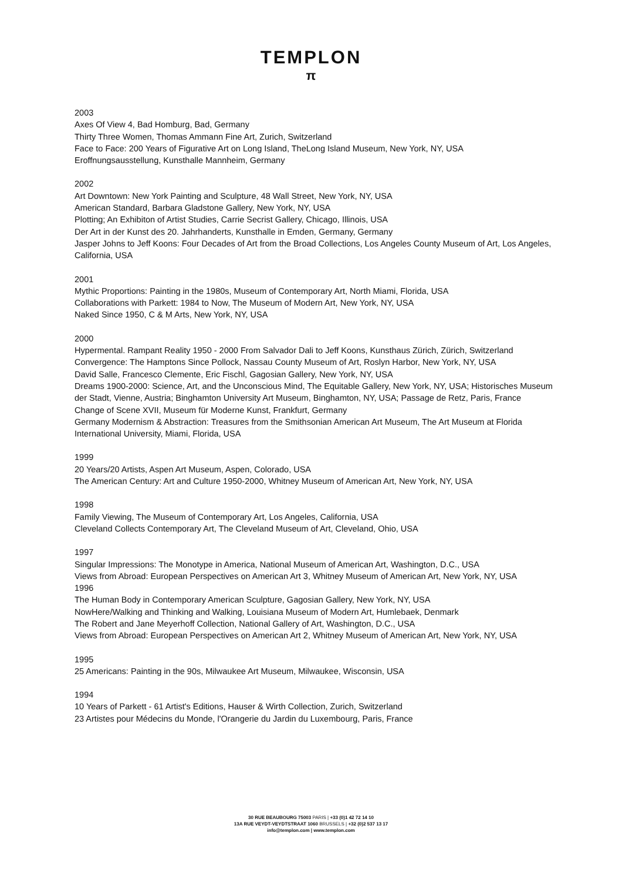TEMPLON
π
2003
Axes Of View 4, Bad Homburg, Bad, Germany
Thirty Three Women, Thomas Ammann Fine Art, Zurich, Switzerland
Face to Face: 200 Years of Figurative Art on Long Island, TheLong Island Museum, New York, NY, USA
Eroffnungsausstellung, Kunsthalle Mannheim, Germany
2002
Art Downtown: New York Painting and Sculpture, 48 Wall Street, New York, NY, USA
American Standard, Barbara Gladstone Gallery, New York, NY, USA
Plotting; An Exhibiton of Artist Studies, Carrie Secrist Gallery, Chicago, Illinois, USA
Der Art in der Kunst des 20. Jahrhanderts, Kunsthalle in Emden, Germany, Germany
Jasper Johns to Jeff Koons: Four Decades of Art from the Broad Collections, Los Angeles County Museum of Art, Los Angeles, California, USA
2001
Mythic Proportions: Painting in the 1980s, Museum of Contemporary Art, North Miami, Florida, USA
Collaborations with Parkett: 1984 to Now, The Museum of Modern Art, New York, NY, USA
Naked Since 1950, C & M Arts, New York, NY, USA
2000
Hypermental. Rampant Reality 1950 - 2000 From Salvador Dali to Jeff Koons, Kunsthaus Zürich, Zürich, Switzerland
Convergence: The Hamptons Since Pollock, Nassau County Museum of Art, Roslyn Harbor, New York, NY, USA
David Salle, Francesco Clemente, Eric Fischl, Gagosian Gallery, New York, NY, USA
Dreams 1900-2000: Science, Art, and the Unconscious Mind, The Equitable Gallery, New York, NY, USA; Historisches Museum der Stadt, Vienne, Austria; Binghamton University Art Museum, Binghamton, NY, USA; Passage de Retz, Paris, France
Change of Scene XVII, Museum für Moderne Kunst, Frankfurt, Germany
Germany Modernism & Abstraction: Treasures from the Smithsonian American Art Museum, The Art Museum at Florida International University, Miami, Florida, USA
1999
20 Years/20 Artists, Aspen Art Museum, Aspen, Colorado, USA
The American Century: Art and Culture 1950-2000, Whitney Museum of American Art, New York, NY, USA
1998
Family Viewing, The Museum of Contemporary Art, Los Angeles, California, USA
Cleveland Collects Contemporary Art, The Cleveland Museum of Art, Cleveland, Ohio, USA
1997
Singular Impressions: The Monotype in America, National Museum of American Art, Washington, D.C., USA
Views from Abroad: European Perspectives on American Art 3, Whitney Museum of American Art, New York, NY, USA
1996
The Human Body in Contemporary American Sculpture, Gagosian Gallery, New York, NY, USA
NowHere/Walking and Thinking and Walking, Louisiana Museum of Modern Art, Humlebaek, Denmark
The Robert and Jane Meyerhoff Collection, National Gallery of Art, Washington, D.C., USA
Views from Abroad: European Perspectives on American Art 2, Whitney Museum of American Art, New York, NY, USA
1995
25 Americans: Painting in the 90s, Milwaukee Art Museum, Milwaukee, Wisconsin, USA
1994
10 Years of Parkett - 61 Artist's Editions, Hauser & Wirth Collection, Zurich, Switzerland
23 Artistes pour Médecins du Monde, l'Orangerie du Jardin du Luxembourg, Paris, France
30 RUE BEAUBOURG 75003 PARIS | +33 (0)1 42 72 14 10
13A RUE VEYDT-VEYDTSTRAAT 1060 BRUSSELS | +32 (0)2 537 13 17
info@templon.com | www.templon.com